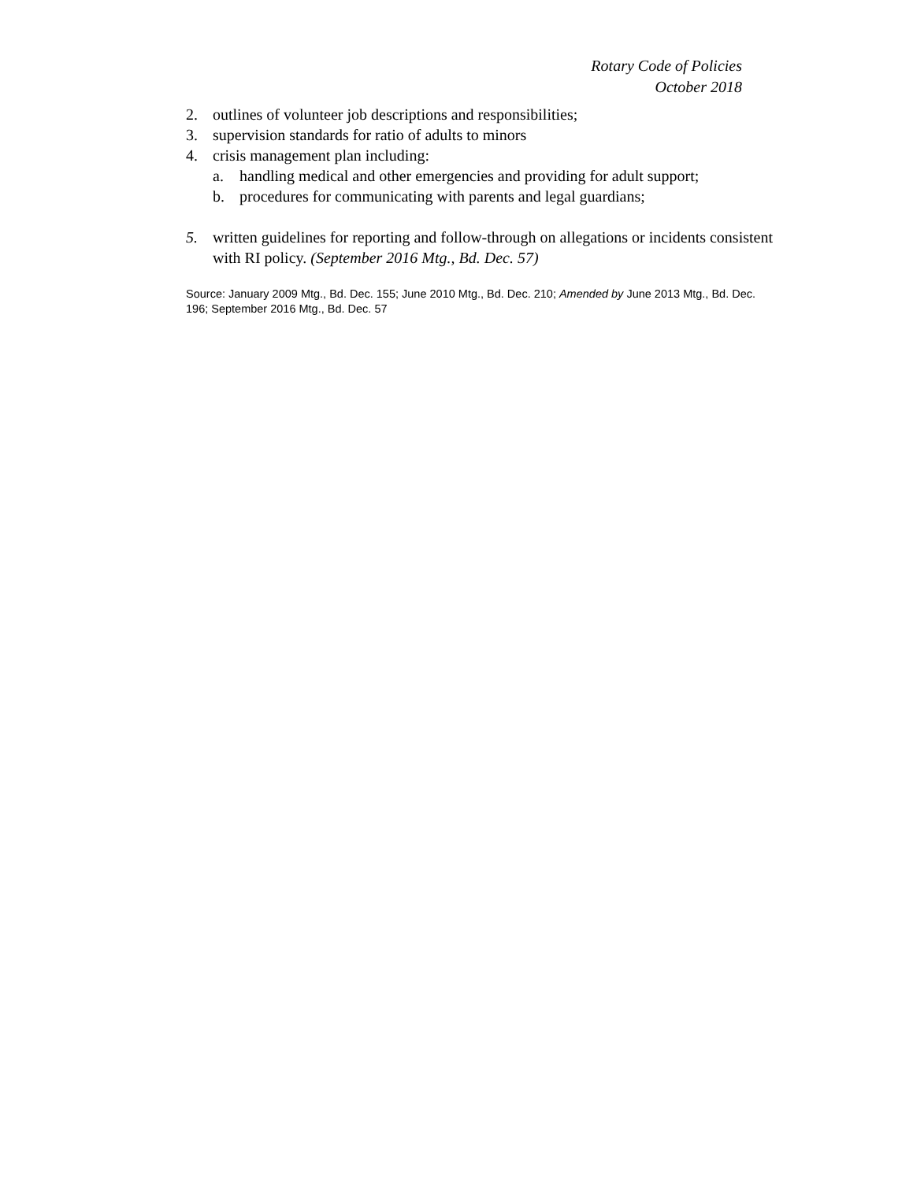Rotary Code of Policies
October 2018
2. outlines of volunteer job descriptions and responsibilities;
3. supervision standards for ratio of adults to minors
4. crisis management plan including:
a. handling medical and other emergencies and providing for adult support;
b. procedures for communicating with parents and legal guardians;
5. written guidelines for reporting and follow-through on allegations or incidents consistent with RI policy. (September 2016 Mtg., Bd. Dec. 57)
Source: January 2009 Mtg., Bd. Dec. 155; June 2010 Mtg., Bd. Dec. 210; Amended by June 2013 Mtg., Bd. Dec. 196; September 2016 Mtg., Bd. Dec. 57